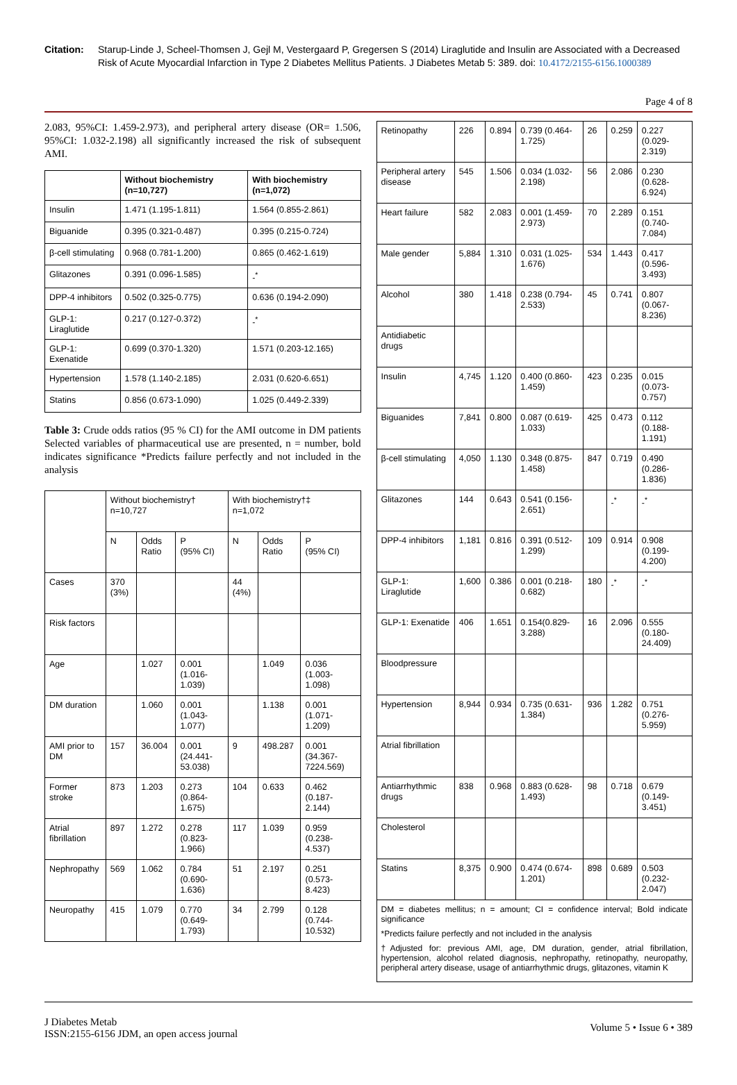Citation: Starup-Linde J, Scheel-Thomsen J, Gejl M, Vestergaard P, Gregersen S (2014) Liraglutide and Insulin are Associated with a Decreased Risk of Acute Myocardial Infarction in Type 2 Diabetes Mellitus Patients. J Diabetes Metab 5: 389. doi: 10.4172/2155-6156.1000389
Page 4 of 8
2.083, 95%CI: 1.459-2.973), and peripheral artery disease (OR= 1.506, 95%CI: 1.032-2.198) all significantly increased the risk of subsequent AMI.
| | Without biochemistry (n=10,727) | With biochemistry (n=1,072) |
| --- | --- | --- |
| Insulin | 1.471 (1.195-1.811) | 1.564 (0.855-2.861) |
| Biguanide | 0.395 (0.321-0.487) | 0.395 (0.215-0.724) |
| β-cell stimulating | 0.968 (0.781-1.200) | 0.865 (0.462-1.619) |
| Glitazones | 0.391 (0.096-1.585) | -<sup>*</sup> |
| DPP-4 inhibitors | 0.502 (0.325-0.775) | 0.636 (0.194-2.090) |
| GLP-1: Liraglutide | 0.217 (0.127-0.372) | -<sup>*</sup> |
| GLP-1: Exenatide | 0.699 (0.370-1.320) | 1.571 (0.203-12.165) |
| Hypertension | 1.578 (1.140-2.185) | 2.031 (0.620-6.651) |
| Statins | 0.856 (0.673-1.090) | 1.025 (0.449-2.339) |
Table 3: Crude odds ratios (95 % CI) for the AMI outcome in DM patients Selected variables of pharmaceutical use are presented, n = number, bold indicates significance *Predicts failure perfectly and not included in the analysis
| | Without biochemistry† n=10,727 | | | With biochemistry†‡ n=1,072 | | |
| | N | Odds Ratio | P (95% CI) | N | Odds Ratio | P (95% CI) |
| Cases | 370 (3%) | | | 44 (4%) | | |
| Risk factors | | | | | | |
| Age | | 1.027 | 0.001 (1.016-1.039) | | 1.049 | 0.036 (1.003-1.098) |
| DM duration | | 1.060 | 0.001 (1.043-1.077) | | 1.138 | 0.001 (1.071-1.209) |
| AMI prior to DM | 157 | 36.004 | 0.001 (24.441-53.038) | 9 | 498.287 | 0.001 (34.367-7224.569) |
| Former stroke | 873 | 1.203 | 0.273 (0.864-1.675) | 104 | 0.633 | 0.462 (0.187-2.144) |
| Atrial fibrillation | 897 | 1.272 | 0.278 (0.823-1.966) | 117 | 1.039 | 0.959 (0.238-4.537) |
| Nephropathy | 569 | 1.062 | 0.784 (0.690-1.636) | 51 | 2.197 | 0.251 (0.573-8.423) |
| Neuropathy | 415 | 1.079 | 0.770 (0.649-1.793) | 34 | 2.799 | 0.128 (0.744-10.532) |
| Retinopathy | 226 | 0.894 | 0.739 (0.464-1.725) | 26 | 0.259 | 0.227 (0.029-2.319) |
| Peripheral artery disease | 545 | 1.506 | 0.034 (1.032-2.198) | 56 | 2.086 | 0.230 (0.628-6.924) |
| Heart failure | 582 | 2.083 | 0.001 (1.459-2.973) | 70 | 2.289 | 0.151 (0.740-7.084) |
| Male gender | 5,884 | 1.310 | 0.031 (1.025-1.676) | 534 | 1.443 | 0.417 (0.596-3.493) |
| Alcohol | 380 | 1.418 | 0.238 (0.794-2.533) | 45 | 0.741 | 0.807 (0.067-8.236) |
| Antidiabetic drugs | | | | | | |
| Insulin | 4,745 | 1.120 | 0.400 (0.860-1.459) | 423 | 0.235 | 0.015 (0.073-0.757) |
| Biguanides | 7,841 | 0.800 | 0.087 (0.619-1.033) | 425 | 0.473 | 0.112 (0.188-1.191) |
| β-cell stimulating | 4,050 | 1.130 | 0.348 (0.875-1.458) | 847 | 0.719 | 0.490 (0.286-1.836) |
| Glitazones | 144 | 0.643 | 0.541 (0.156-2.651) | | -<sup>*</sup> | -<sup>*</sup> |
| DPP-4 inhibitors | 1,181 | 0.816 | 0.391 (0.512-1.299) | 109 | 0.914 | 0.908 (0.199-4.200) |
| GLP-1: Liraglutide | 1,600 | 0.386 | 0.001 (0.218-0.682) | 180 | -<sup>*</sup> | -<sup>*</sup> |
| GLP-1: Exenatide | 406 | 1.651 | 0.154(0.829-3.288) | 16 | 2.096 | 0.555 (0.180-24.409) |
| Bloodpressure | | | | | | |
| Hypertension | 8,944 | 0.934 | 0.735 (0.631-1.384) | 936 | 1.282 | 0.751 (0.276-5.959) |
| Atrial fibrillation | | | | | | |
| Antiarrhythmic drugs | 838 | 0.968 | 0.883 (0.628-1.493) | 98 | 0.718 | 0.679 (0.149-3.451) |
| Cholesterol | | | | | | |
| Statins | 8,375 | 0.900 | 0.474 (0.674-1.201) | 898 | 0.689 | 0.503 (0.232-2.047) |
DM = diabetes mellitus; n = amount; CI = confidence interval; Bold indicate significance
*Predicts failure perfectly and not included in the analysis
†Adjusted for: previous AMI, age, DM duration, gender, atrial fibrillation, hypertension, alcohol related diagnosis, nephropathy, retinopathy, neuropathy, peripheral artery disease, usage of antiarrhythmic drugs, glitazones, vitamin K
J Diabetes Metab
ISSN:2155-6156 JDM, an open access journal
Volume 5 • Issue 6 • 389